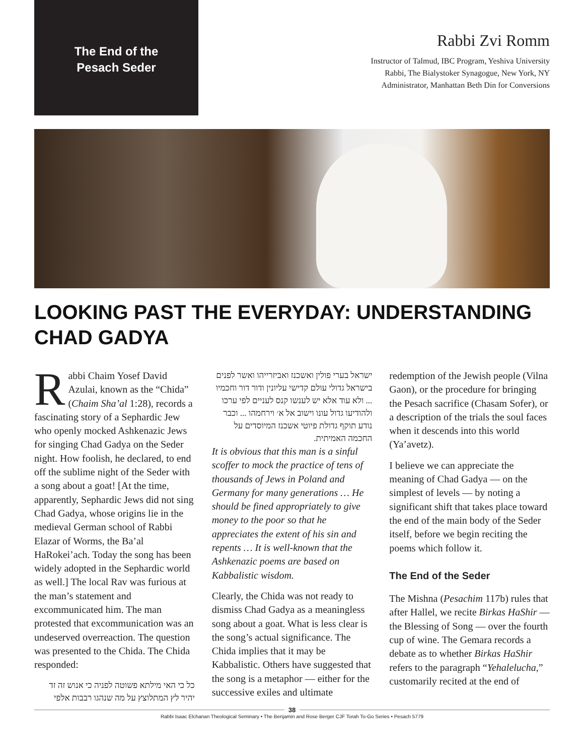The End of the
Pesach Seder
Rabbi Zvi Romm
Instructor of Talmud, IBC Program, Yeshiva University
Rabbi, The Bialystoker Synagogue, New York, NY
Administrator, Manhattan Beth Din for Conversions
LOOKING PAST THE EVERYDAY: UNDERSTANDING CHAD GADYA
Rabbi Chaim Yosef David Azulai, known as the “Chida” (Chaim Sha’al 1:28), records a fascinating story of a Sephardic Jew who openly mocked Ashkenazic Jews for singing Chad Gadya on the Seder night. How foolish, he declared, to end off the sublime night of the Seder with a song about a goat! [At the time, apparently, Sephardic Jews did not sing Chad Gadya, whose origins lie in the medieval German school of Rabbi Elazar of Worms, the Ba’al HaRokei’ach. Today the song has been widely adopted in the Sephardic world as well.] The local Rav was furious at the man’s statement and excommunicated him. The man protested that excommunication was an undeserved overreaction. The question was presented to the Chida. The Chida responded:
כל כי האי מילתא פשוטה לפניה כי אנוש זה זד יהיר לץ המתלוצץ על מה שנהגו רבבות אלפי
ישראל בערי פולין ואשכנז ואביזרייהו ואשר לפנים בישראל גדולי עולם קדישי עליונין ודור דור וחכמיו ... ולא עוד אלא יש לענשו קנס לעניים לפי ערכו ולהודיעו גדול עונו וישוב אל א׳ וירחמהו ... וכבר נודע תוקף גדולת פיוטי אשכנז המיוסדים על החכמה האמיתית.
It is obvious that this man is a sinful scoffer to mock the practice of tens of thousands of Jews in Poland and Germany for many generations … He should be fined appropriately to give money to the poor so that he appreciates the extent of his sin and repents … It is well-known that the Ashkenazic poems are based on Kabbalistic wisdom.
Clearly, the Chida was not ready to dismiss Chad Gadya as a meaningless song about a goat. What is less clear is the song’s actual significance. The Chida implies that it may be Kabbalistic. Others have suggested that the song is a metaphor — either for the successive exiles and ultimate
redemption of the Jewish people (Vilna Gaon), or the procedure for bringing the Pesach sacrifice (Chasam Sofer), or a description of the trials the soul faces when it descends into this world (Ya’avetz).
I believe we can appreciate the meaning of Chad Gadya — on the simplest of levels — by noting a significant shift that takes place toward the end of the main body of the Seder itself, before we begin reciting the poems which follow it.
The End of the Seder
The Mishna (Pesachim 117b) rules that after Hallel, we recite Birkas HaShir — the Blessing of Song — over the fourth cup of wine. The Gemara records a debate as to whether Birkas HaShir refers to the paragraph “Yehalelucha,” customarily recited at the end of
38
Rabbi Isaac Elchanan Theological Seminary • The Benjamin and Rose Berger CJF Torah To-Go Series • Pesach 5779